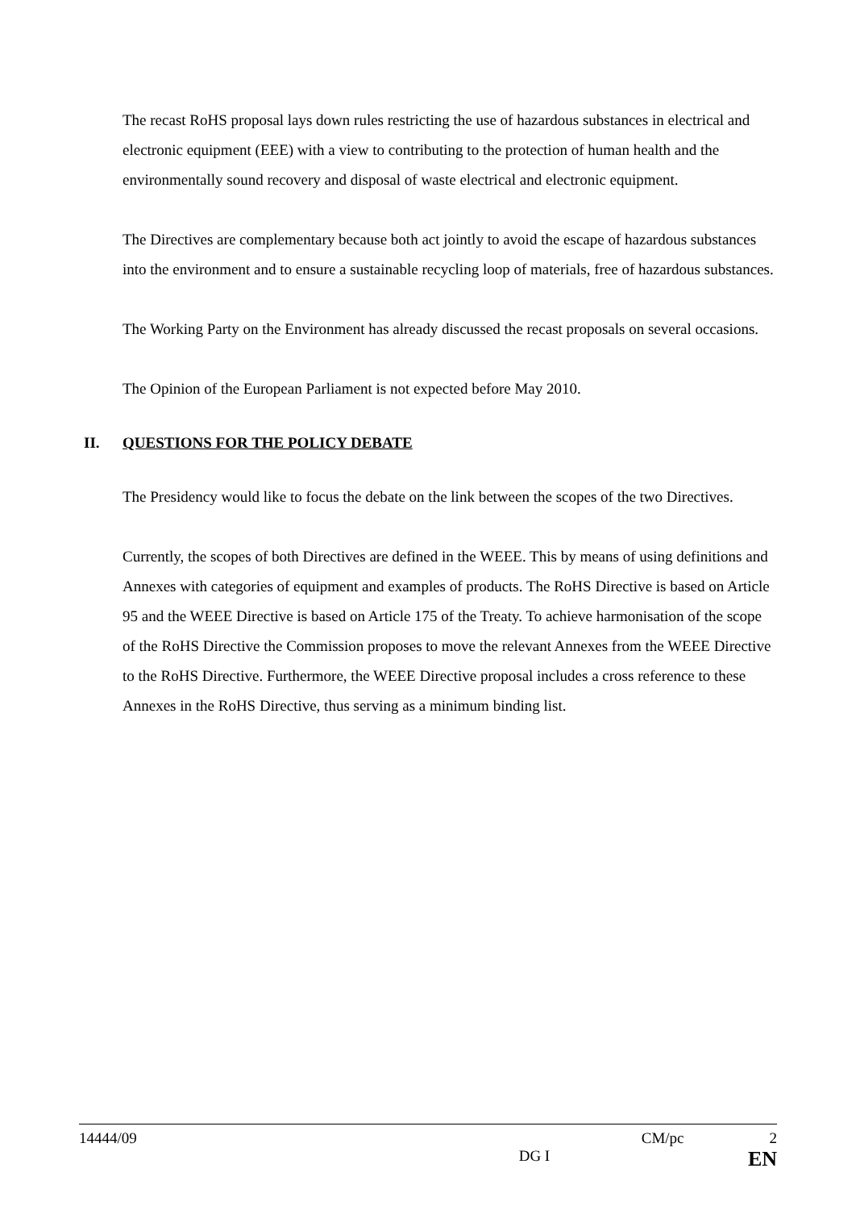The recast RoHS proposal lays down rules restricting the use of hazardous substances in electrical and electronic equipment (EEE) with a view to contributing to the protection of human health and the environmentally sound recovery and disposal of waste electrical and electronic equipment.
The Directives are complementary because both act jointly to avoid the escape of hazardous substances into the environment and to ensure a sustainable recycling loop of materials, free of hazardous substances.
The Working Party on the Environment has already discussed the recast proposals on several occasions.
The Opinion of the European Parliament is not expected before May 2010.
II. QUESTIONS FOR THE POLICY DEBATE
The Presidency would like to focus the debate on the link between the scopes of the two Directives.
Currently, the scopes of both Directives are defined in the WEEE. This by means of using definitions and Annexes with categories of equipment and examples of products. The RoHS Directive is based on Article 95 and the WEEE Directive is based on Article 175 of the Treaty. To achieve harmonisation of the scope of the RoHS Directive the Commission proposes to move the relevant Annexes from the WEEE Directive to the RoHS Directive. Furthermore, the WEEE Directive proposal includes a cross reference to these Annexes in the RoHS Directive, thus serving as a minimum binding list.
14444/09 CM/pc 2
DG I EN